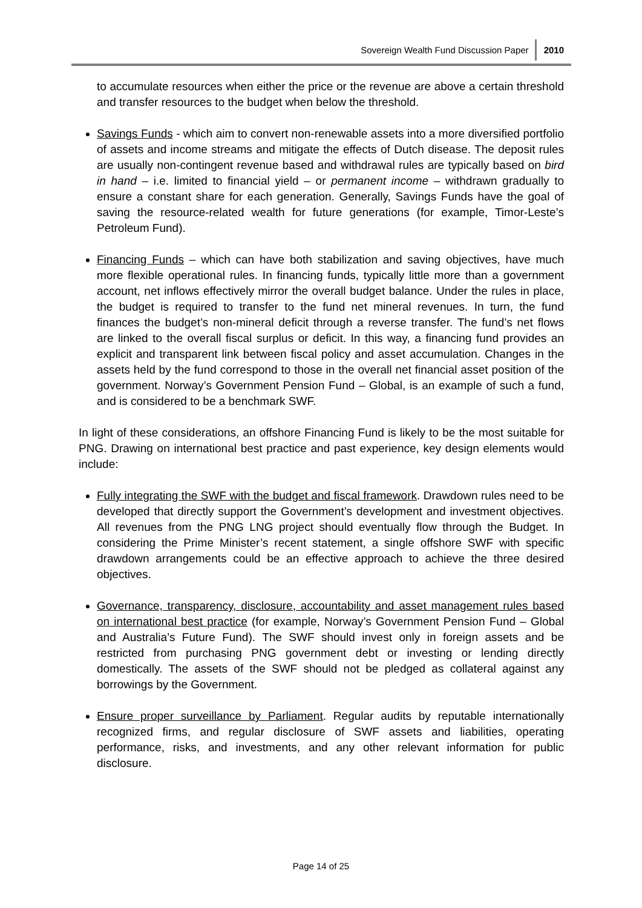Sovereign Wealth Fund Discussion Paper 2010
to accumulate resources when either the price or the revenue are above a certain threshold and transfer resources to the budget when below the threshold.
Savings Funds - which aim to convert non-renewable assets into a more diversified portfolio of assets and income streams and mitigate the effects of Dutch disease. The deposit rules are usually non-contingent revenue based and withdrawal rules are typically based on bird in hand – i.e. limited to financial yield – or permanent income – withdrawn gradually to ensure a constant share for each generation. Generally, Savings Funds have the goal of saving the resource-related wealth for future generations (for example, Timor-Leste’s Petroleum Fund).
Financing Funds – which can have both stabilization and saving objectives, have much more flexible operational rules. In financing funds, typically little more than a government account, net inflows effectively mirror the overall budget balance. Under the rules in place, the budget is required to transfer to the fund net mineral revenues. In turn, the fund finances the budget’s non-mineral deficit through a reverse transfer. The fund’s net flows are linked to the overall fiscal surplus or deficit. In this way, a financing fund provides an explicit and transparent link between fiscal policy and asset accumulation. Changes in the assets held by the fund correspond to those in the overall net financial asset position of the government. Norway’s Government Pension Fund – Global, is an example of such a fund, and is considered to be a benchmark SWF.
In light of these considerations, an offshore Financing Fund is likely to be the most suitable for PNG. Drawing on international best practice and past experience, key design elements would include:
Fully integrating the SWF with the budget and fiscal framework. Drawdown rules need to be developed that directly support the Government’s development and investment objectives. All revenues from the PNG LNG project should eventually flow through the Budget. In considering the Prime Minister’s recent statement, a single offshore SWF with specific drawdown arrangements could be an effective approach to achieve the three desired objectives.
Governance, transparency, disclosure, accountability and asset management rules based on international best practice (for example, Norway’s Government Pension Fund – Global and Australia’s Future Fund). The SWF should invest only in foreign assets and be restricted from purchasing PNG government debt or investing or lending directly domestically. The assets of the SWF should not be pledged as collateral against any borrowings by the Government.
Ensure proper surveillance by Parliament. Regular audits by reputable internationally recognized firms, and regular disclosure of SWF assets and liabilities, operating performance, risks, and investments, and any other relevant information for public disclosure.
Page 14 of 25